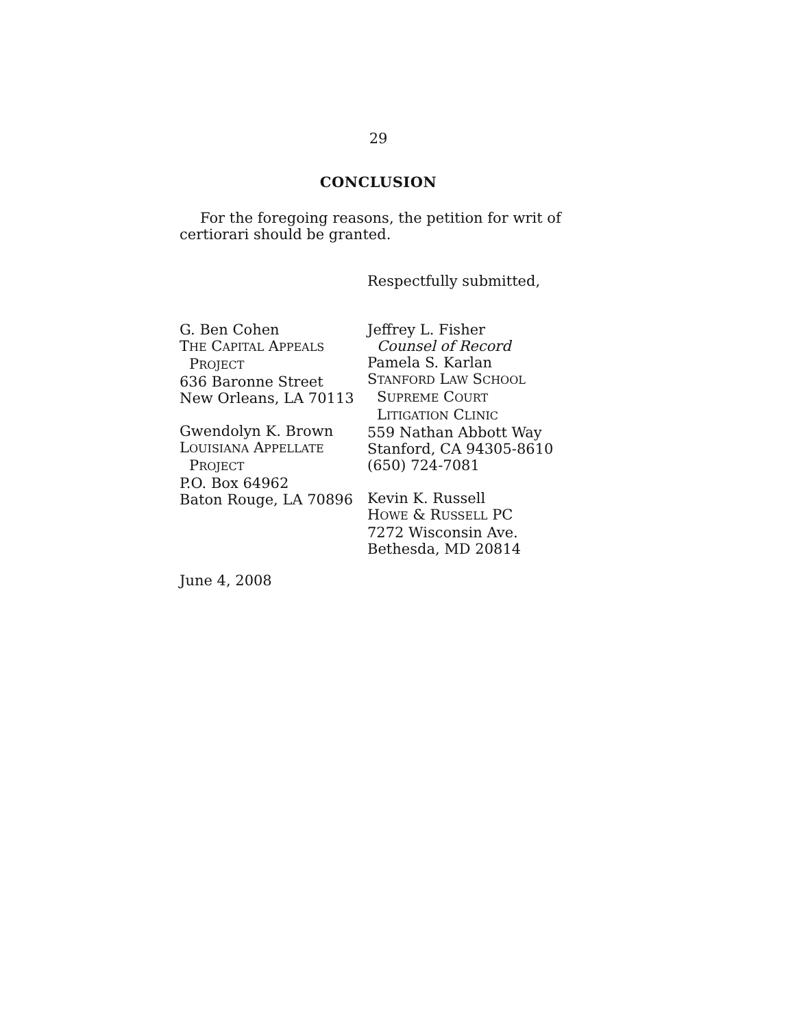29
CONCLUSION
For the foregoing reasons, the petition for writ of certiorari should be granted.
Respectfully submitted,
G. Ben Cohen
THE CAPITAL APPEALS
PROJECT
636 Baronne Street
New Orleans, LA 70113
Gwendolyn K. Brown
LOUISIANA APPELLATE
PROJECT
P.O. Box 64962
Baton Rouge, LA 70896
Jeffrey L. Fisher
Counsel of Record
Pamela S. Karlan
STANFORD LAW SCHOOL
SUPREME COURT
LITIGATION CLINIC
559 Nathan Abbott Way
Stanford, CA 94305-8610
(650) 724-7081
Kevin K. Russell
HOWE & RUSSELL PC
7272 Wisconsin Ave.
Bethesda, MD 20814
June 4, 2008